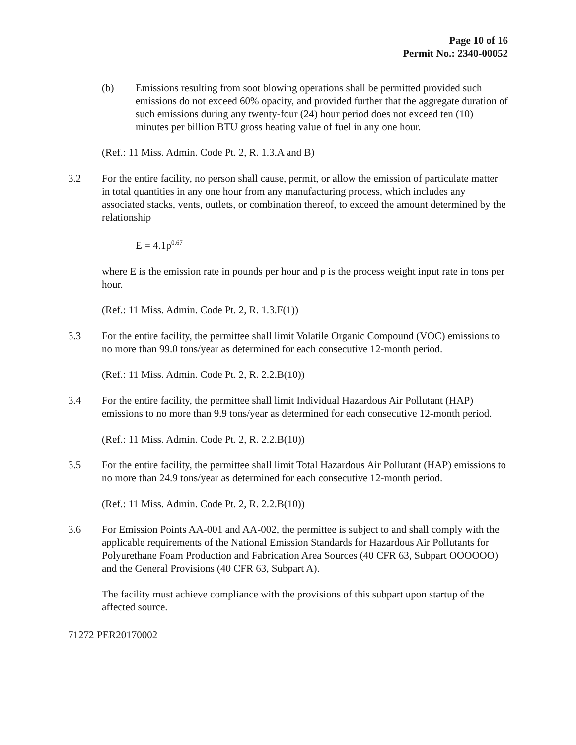Page 10 of 16
Permit No.: 2340-00052
(b) Emissions resulting from soot blowing operations shall be permitted provided such emissions do not exceed 60% opacity, and provided further that the aggregate duration of such emissions during any twenty-four (24) hour period does not exceed ten (10) minutes per billion BTU gross heating value of fuel in any one hour.
(Ref.: 11 Miss. Admin. Code Pt. 2, R. 1.3.A and B)
3.2 For the entire facility, no person shall cause, permit, or allow the emission of particulate matter in total quantities in any one hour from any manufacturing process, which includes any associated stacks, vents, outlets, or combination thereof, to exceed the amount determined by the relationship
E = 4.1p<sup>0.67</sup>
where E is the emission rate in pounds per hour and p is the process weight input rate in tons per hour.
(Ref.: 11 Miss. Admin. Code Pt. 2, R. 1.3.F(1))
3.3 For the entire facility, the permittee shall limit Volatile Organic Compound (VOC) emissions to no more than 99.0 tons/year as determined for each consecutive 12-month period.
(Ref.: 11 Miss. Admin. Code Pt. 2, R. 2.2.B(10))
3.4 For the entire facility, the permittee shall limit Individual Hazardous Air Pollutant (HAP) emissions to no more than 9.9 tons/year as determined for each consecutive 12-month period.
(Ref.: 11 Miss. Admin. Code Pt. 2, R. 2.2.B(10))
3.5 For the entire facility, the permittee shall limit Total Hazardous Air Pollutant (HAP) emissions to no more than 24.9 tons/year as determined for each consecutive 12-month period.
(Ref.: 11 Miss. Admin. Code Pt. 2, R. 2.2.B(10))
3.6 For Emission Points AA-001 and AA-002, the permittee is subject to and shall comply with the applicable requirements of the National Emission Standards for Hazardous Air Pollutants for Polyurethane Foam Production and Fabrication Area Sources (40 CFR 63, Subpart OOOOOO) and the General Provisions (40 CFR 63, Subpart A).
The facility must achieve compliance with the provisions of this subpart upon startup of the affected source.
71272 PER20170002